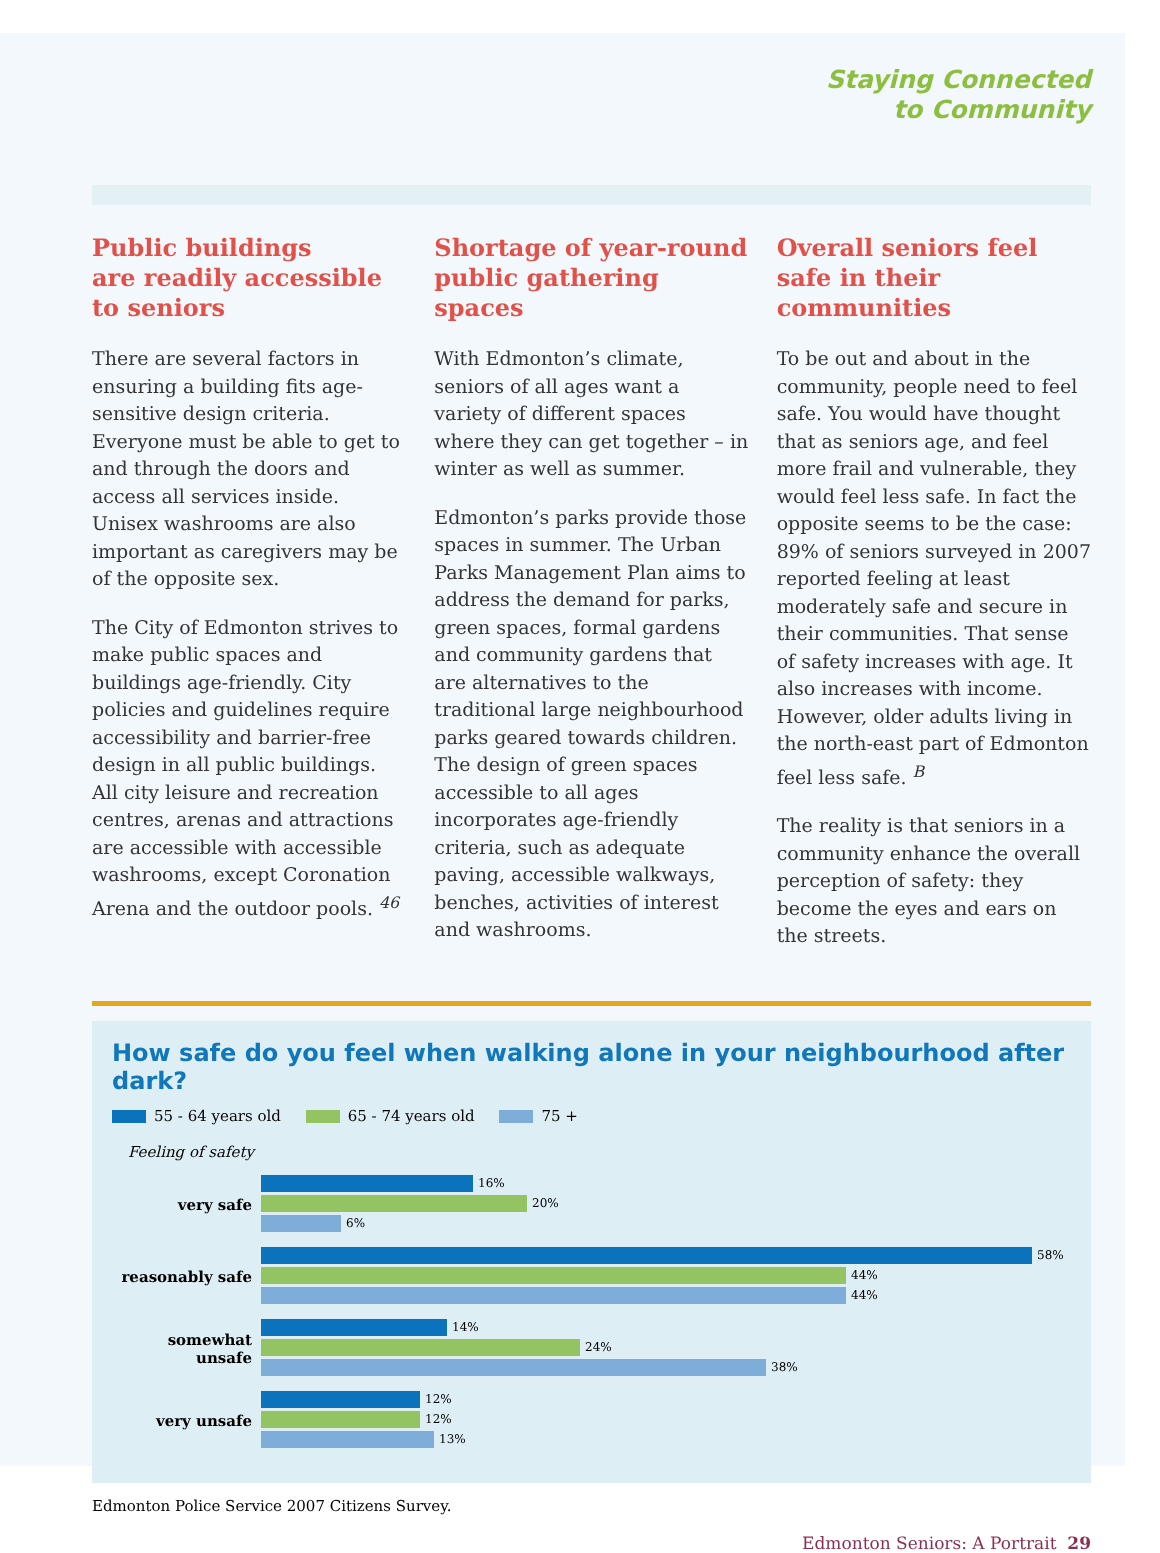Staying Connected
to Community
Public buildings
are readily accessible
to seniors
There are several factors in ensuring a building fits age-sensitive design criteria. Everyone must be able to get to and through the doors and access all services inside. Unisex washrooms are also important as caregivers may be of the opposite sex.
The City of Edmonton strives to make public spaces and buildings age-friendly. City policies and guidelines require accessibility and barrier-free design in all public buildings. All city leisure and recreation centres, arenas and attractions are accessible with accessible washrooms, except Coronation Arena and the outdoor pools. <sup>46</sup>
Shortage of year-round public gathering spaces
With Edmonton’s climate, seniors of all ages want a variety of different spaces where they can get together – in winter as well as summer.
Edmonton’s parks provide those spaces in summer. The Urban Parks Management Plan aims to address the demand for parks, green spaces, formal gardens and community gardens that are alternatives to the traditional large neighbourhood parks geared towards children. The design of green spaces accessible to all ages incorporates age-friendly criteria, such as adequate paving, accessible walkways, benches, activities of interest and washrooms.
Overall seniors feel safe in their communities
To be out and about in the community, people need to feel safe. You would have thought that as seniors age, and feel more frail and vulnerable, they would feel less safe. In fact the opposite seems to be the case: 89% of seniors surveyed in 2007 reported feeling at least moderately safe and secure in their communities. That sense of safety increases with age. It also increases with income. However, older adults living in the north-east part of Edmonton feel less safe. <sup>B</sup>
The reality is that seniors in a community enhance the overall perception of safety: they become the eyes and ears on the streets.
How safe do you feel when walking alone in your neighbourhood after dark?
55 - 64 years old 65 - 74 years old 75 +
Feeling of safety
very safe
16%
20%
6%
reasonably safe
58%
44%
44%
somewhat unsafe
14%
24%
38%
very unsafe
12%
12%
13%
Edmonton Police Service 2007 Citizens Survey.
Edmonton Seniors: A Portrait 29